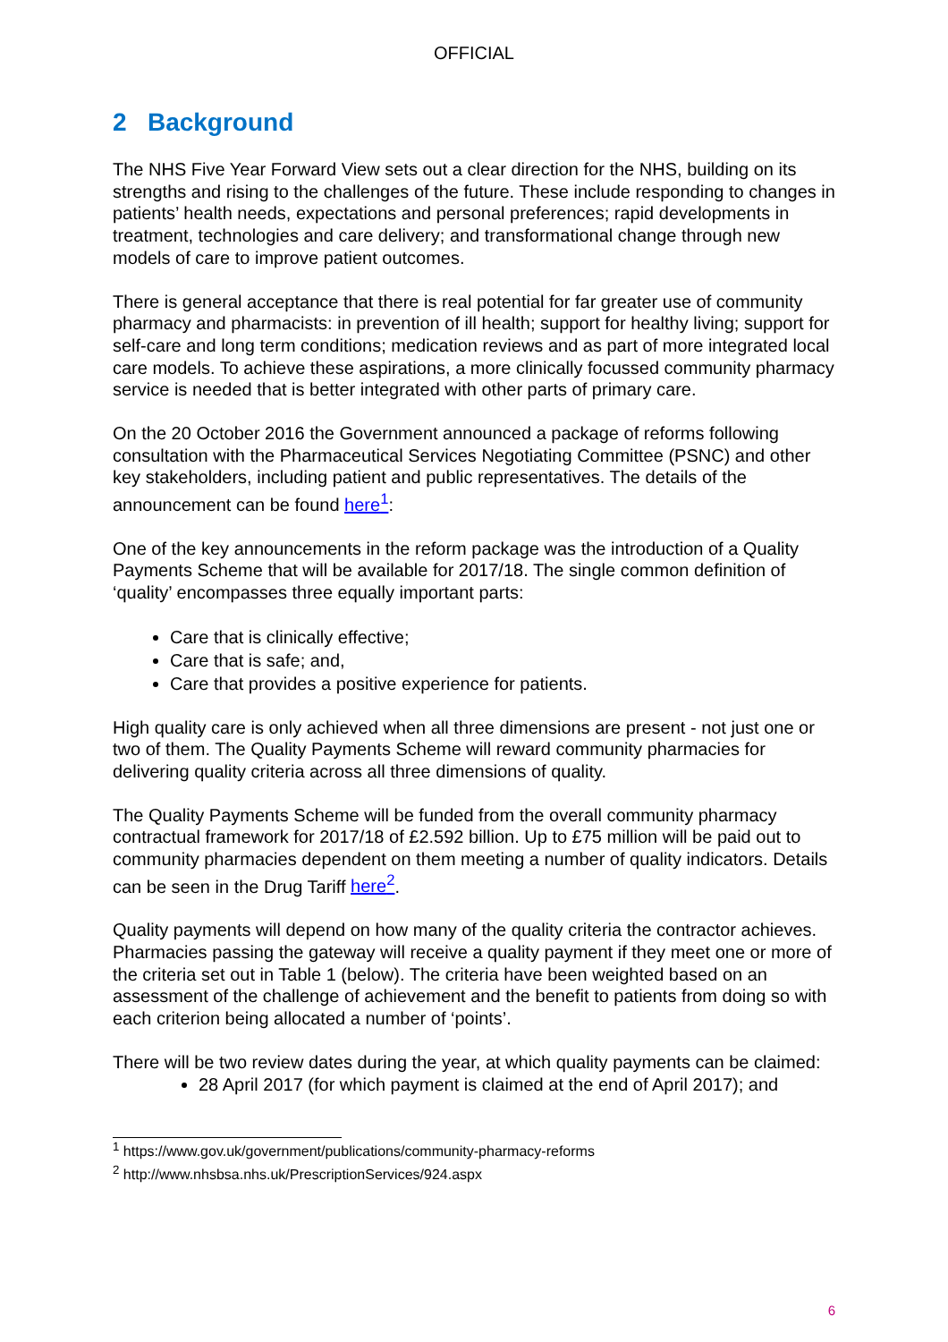OFFICIAL
2 Background
The NHS Five Year Forward View sets out a clear direction for the NHS, building on its strengths and rising to the challenges of the future. These include responding to changes in patients’ health needs, expectations and personal preferences; rapid developments in treatment, technologies and care delivery; and transformational change through new models of care to improve patient outcomes.
There is general acceptance that there is real potential for far greater use of community pharmacy and pharmacists: in prevention of ill health; support for healthy living; support for self-care and long term conditions; medication reviews and as part of more integrated local care models. To achieve these aspirations, a more clinically focussed community pharmacy service is needed that is better integrated with other parts of primary care.
On the 20 October 2016 the Government announced a package of reforms following consultation with the Pharmaceutical Services Negotiating Committee (PSNC) and other key stakeholders, including patient and public representatives. The details of the announcement can be found here<sup>1</sup>:
One of the key announcements in the reform package was the introduction of a Quality Payments Scheme that will be available for 2017/18. The single common definition of ‘quality’ encompasses three equally important parts:
Care that is clinically effective;
Care that is safe; and,
Care that provides a positive experience for patients.
High quality care is only achieved when all three dimensions are present - not just one or two of them. The Quality Payments Scheme will reward community pharmacies for delivering quality criteria across all three dimensions of quality.
The Quality Payments Scheme will be funded from the overall community pharmacy contractual framework for 2017/18 of £2.592 billion. Up to £75 million will be paid out to community pharmacies dependent on them meeting a number of quality indicators. Details can be seen in the Drug Tariff here<sup>2</sup>.
Quality payments will depend on how many of the quality criteria the contractor achieves. Pharmacies passing the gateway will receive a quality payment if they meet one or more of the criteria set out in Table 1 (below). The criteria have been weighted based on an assessment of the challenge of achievement and the benefit to patients from doing so with each criterion being allocated a number of ‘points’.
There will be two review dates during the year, at which quality payments can be claimed:
28 April 2017 (for which payment is claimed at the end of April 2017); and
<sup>1</sup> https://www.gov.uk/government/publications/community-pharmacy-reforms
<sup>2</sup> http://www.nhsbsa.nhs.uk/PrescriptionServices/924.aspx
6